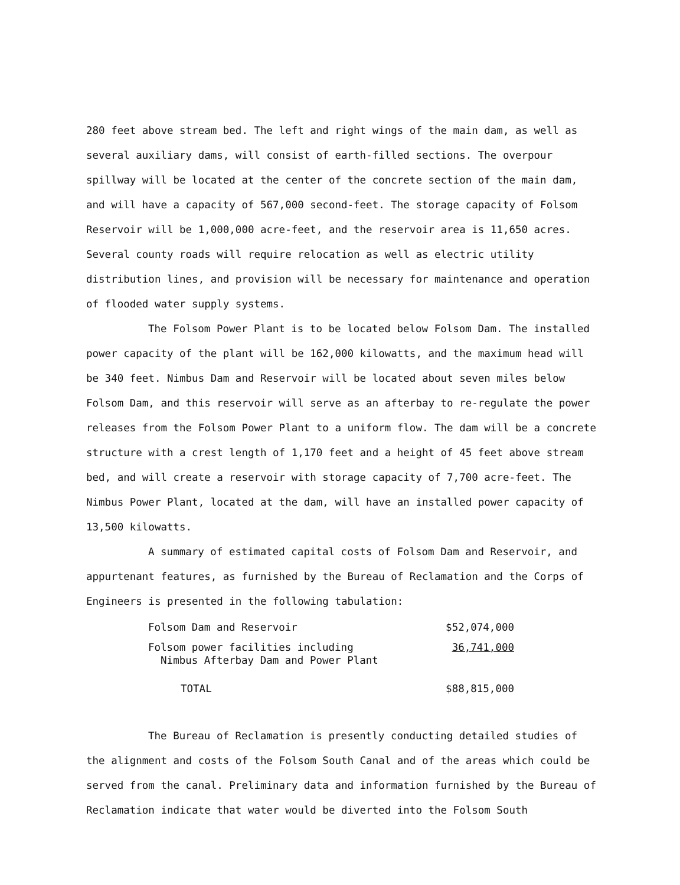280 feet above stream bed. The left and right wings of the main dam, as well as several auxiliary dams, will consist of earth-filled sections. The overpour spillway will be located at the center of the concrete section of the main dam, and will have a capacity of 567,000 second-feet. The storage capacity of Folsom Reservoir will be 1,000,000 acre-feet, and the reservoir area is 11,650 acres. Several county roads will require relocation as well as electric utility distribution lines, and provision will be necessary for maintenance and operation of flooded water supply systems.
The Folsom Power Plant is to be located below Folsom Dam. The installed power capacity of the plant will be 162,000 kilowatts, and the maximum head will be 340 feet. Nimbus Dam and Reservoir will be located about seven miles below Folsom Dam, and this reservoir will serve as an afterbay to re-regulate the power releases from the Folsom Power Plant to a uniform flow. The dam will be a concrete structure with a crest length of 1,170 feet and a height of 45 feet above stream bed, and will create a reservoir with storage capacity of 7,700 acre-feet. The Nimbus Power Plant, located at the dam, will have an installed power capacity of 13,500 kilowatts.
A summary of estimated capital costs of Folsom Dam and Reservoir, and appurtenant features, as furnished by the Bureau of Reclamation and the Corps of Engineers is presented in the following tabulation:
| Folsom Dam and Reservoir | $52,074,000 |
| Folsom power facilities including Nimbus Afterbay Dam and Power Plant | 36,741,000 |
| TOTAL | $88,815,000 |
The Bureau of Reclamation is presently conducting detailed studies of the alignment and costs of the Folsom South Canal and of the areas which could be served from the canal. Preliminary data and information furnished by the Bureau of Reclamation indicate that water would be diverted into the Folsom South